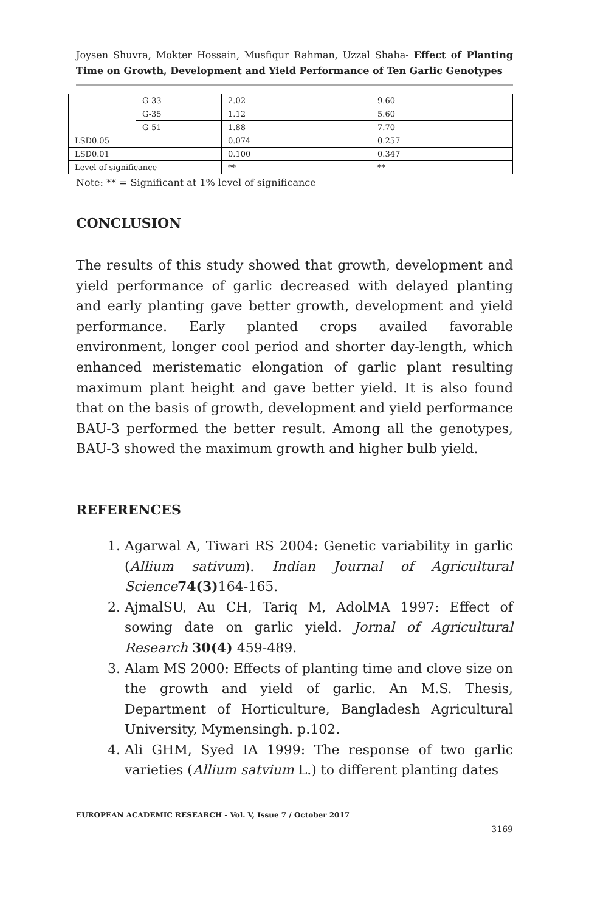Joysen Shuvra, Mokter Hossain, Musfiqur Rahman, Uzzal Shaha- Effect of Planting Time on Growth, Development and Yield Performance of Ten Garlic Genotypes
| | G-33 | 2.02 | 9.60 |
| | G-35 | 1.12 | 5.60 |
| | G-51 | 1.88 | 7.70 |
| LSD0.05 | | 0.074 | 0.257 |
| LSD0.01 | | 0.100 | 0.347 |
| Level of significance | | ** | ** |
Note: ** = Significant at 1% level of significance
CONCLUSION
The results of this study showed that growth, development and yield performance of garlic decreased with delayed planting and early planting gave better growth, development and yield performance. Early planted crops availed favorable environment, longer cool period and shorter day-length, which enhanced meristematic elongation of garlic plant resulting maximum plant height and gave better yield. It is also found that on the basis of growth, development and yield performance BAU-3 performed the better result. Among all the genotypes, BAU-3 showed the maximum growth and higher bulb yield.
REFERENCES
1. Agarwal A, Tiwari RS 2004: Genetic variability in garlic (Allium sativum). Indian Journal of Agricultural Science 74(3) 164-165.
2. AjmalSU, Au CH, Tariq M, AdolMA 1997: Effect of sowing date on garlic yield. Jornal of Agricultural Research 30(4) 459-489.
3. Alam MS 2000: Effects of planting time and clove size on the growth and yield of garlic. An M.S. Thesis, Department of Horticulture, Bangladesh Agricultural University, Mymensingh. p.102.
4. Ali GHM, Syed IA 1999: The response of two garlic varieties (Allium satvium L.) to different planting dates
EUROPEAN ACADEMIC RESEARCH - Vol. V, Issue 7 / October 2017
3169